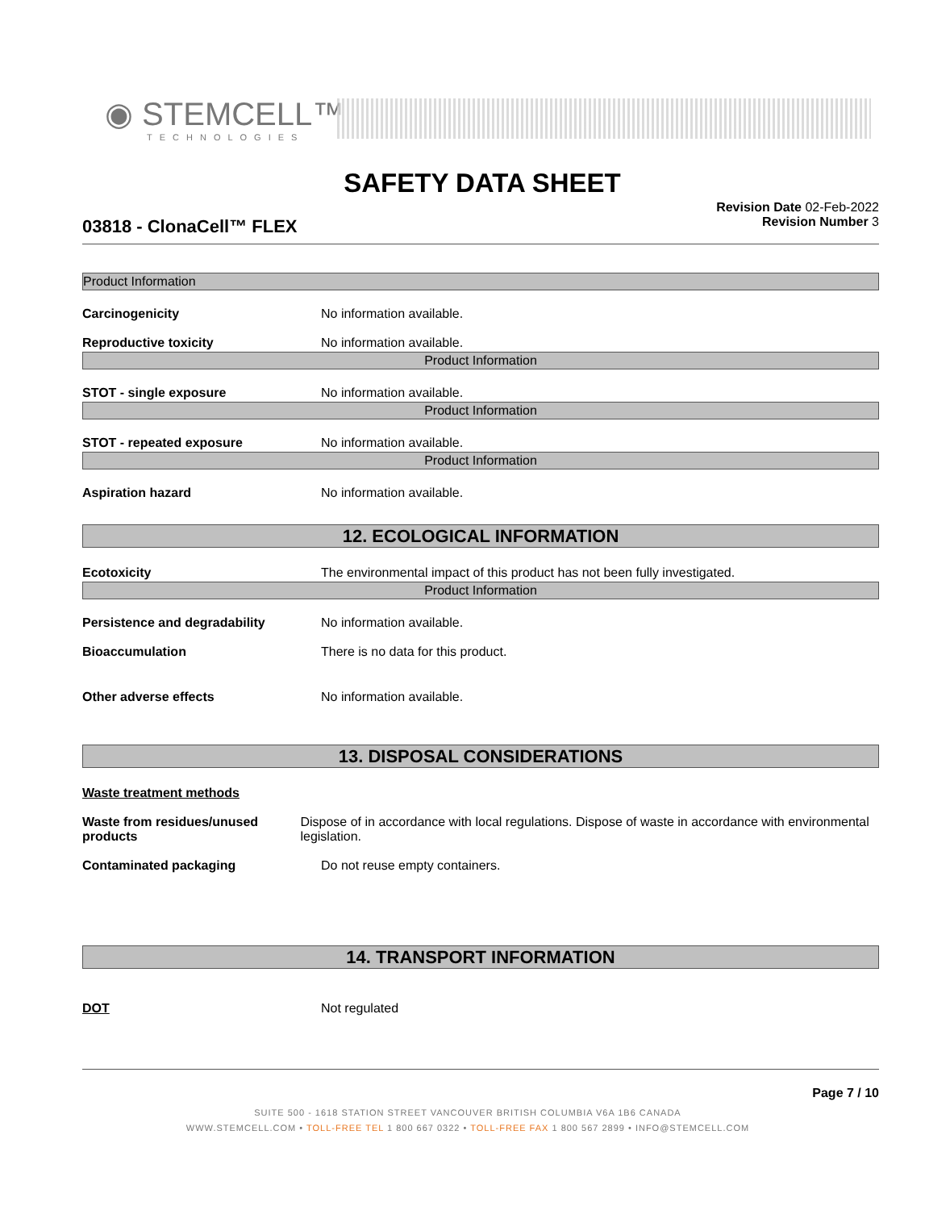◉ STEMCELL™
TECHNOLOGIES
SAFETY DATA SHEET
03818 - ClonaCell™ FLEX
Revision Date 02-Feb-2022
Revision Number 3
Product Information
Carcinogenicity No information available.
Reproductive toxicity No information available.
Product Information
STOT - single exposure No information available.
Product Information
STOT - repeated exposure No information available.
Product Information
Aspiration hazard No information available.
12. ECOLOGICAL INFORMATION
Ecotoxicity The environmental impact of this product has not been fully investigated.
Product Information
Persistence and degradability No information available.
Bioaccumulation There is no data for this product.
Other adverse effects No information available.
13. DISPOSAL CONSIDERATIONS
Waste treatment methods
Waste from residues/unused products
Dispose of in accordance with local regulations. Dispose of waste in accordance with environmental legislation.
Contaminated packaging Do not reuse empty containers.
14. TRANSPORT INFORMATION
DOT Not regulated
Page 7 / 10
SUITE 500 - 1618 STATION STREET VANCOUVER BRITISH COLUMBIA V6A 1B6 CANADA
WWW.STEMCELL.COM • TOLL-FREE TEL 1 800 667 0322 • TOLL-FREE FAX 1 800 567 2899 • INFO@STEMCELL.COM